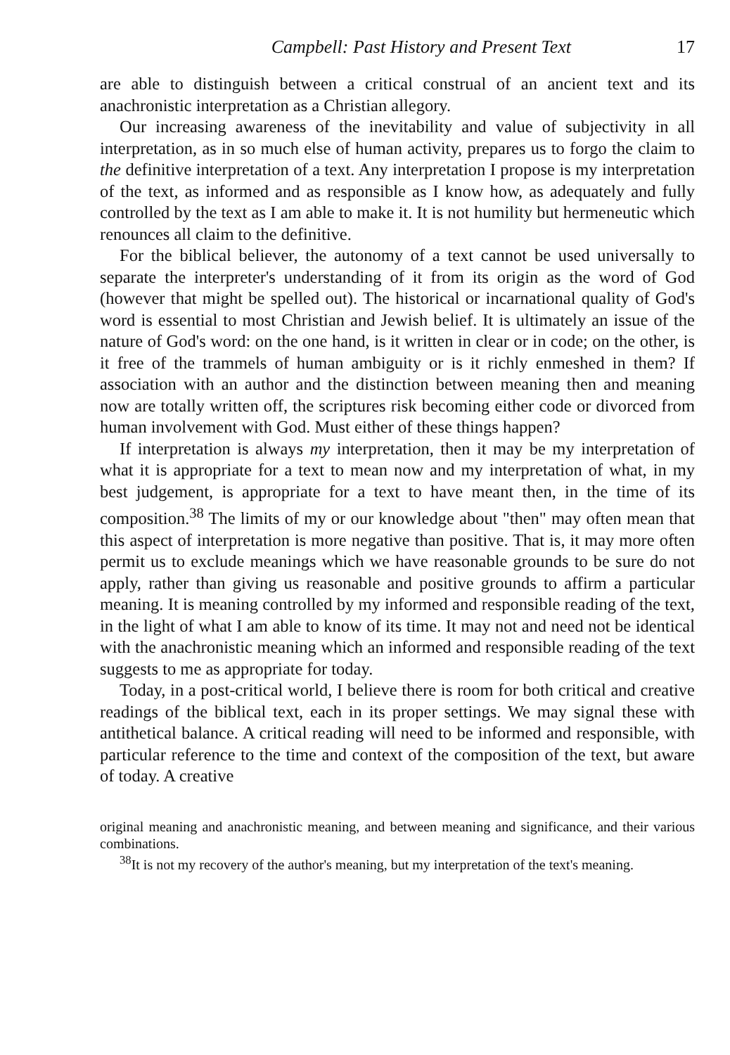Campbell: Past History and Present Text 17
are able to distinguish between a critical construal of an ancient text and its anachronistic interpretation as a Christian allegory.
Our increasing awareness of the inevitability and value of subjectivity in all interpretation, as in so much else of human activity, prepares us to forgo the claim to the definitive interpretation of a text. Any interpretation I propose is my interpretation of the text, as informed and as responsible as I know how, as adequately and fully controlled by the text as I am able to make it. It is not humility but hermeneutic which renounces all claim to the definitive.
For the biblical believer, the autonomy of a text cannot be used universally to separate the interpreter's understanding of it from its origin as the word of God (however that might be spelled out). The historical or incarnational quality of God's word is essential to most Christian and Jewish belief. It is ultimately an issue of the nature of God's word: on the one hand, is it written in clear or in code; on the other, is it free of the trammels of human ambiguity or is it richly enmeshed in them? If association with an author and the distinction between meaning then and meaning now are totally written off, the scriptures risk becoming either code or divorced from human involvement with God. Must either of these things happen?
If interpretation is always my interpretation, then it may be my interpretation of what it is appropriate for a text to mean now and my interpretation of what, in my best judgement, is appropriate for a text to have meant then, in the time of its composition.<sup>38</sup> The limits of my or our knowledge about "then" may often mean that this aspect of interpretation is more negative than positive. That is, it may more often permit us to exclude meanings which we have reasonable grounds to be sure do not apply, rather than giving us reasonable and positive grounds to affirm a particular meaning. It is meaning controlled by my informed and responsible reading of the text, in the light of what I am able to know of its time. It may not and need not be identical with the anachronistic meaning which an informed and responsible reading of the text suggests to me as appropriate for today.
Today, in a post-critical world, I believe there is room for both critical and creative readings of the biblical text, each in its proper settings. We may signal these with antithetical balance. A critical reading will need to be informed and responsible, with particular reference to the time and context of the composition of the text, but aware of today. A creative
original meaning and anachronistic meaning, and between meaning and significance, and their various combinations.
<sup>38</sup> It is not my recovery of the author's meaning, but my interpretation of the text's meaning.